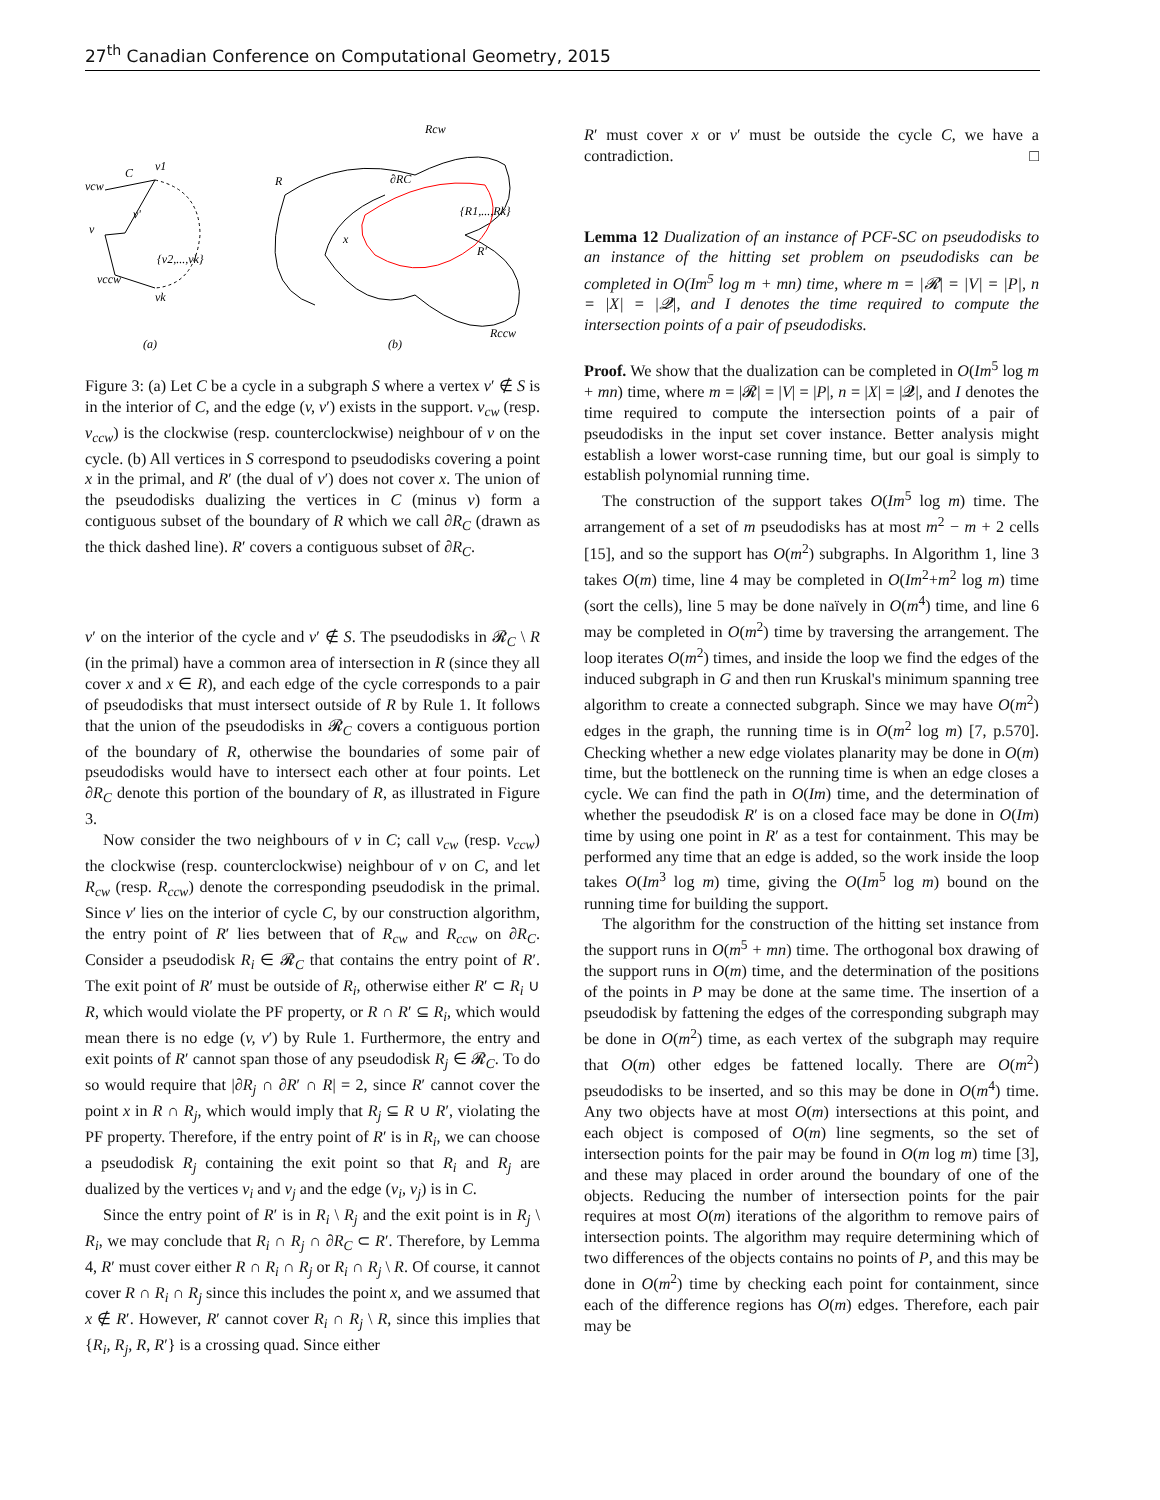27<sup>th</sup> Canadian Conference on Computational Geometry, 2015
C
v1
vcw
v
v'
{v2,...,vk}
vccw
vk
(a)
Rcw
R
∂RC
{R1,...,Rk}
x
R'
Rccw
(b)
Figure 3: (a) Let C be a cycle in a subgraph S where a vertex v′ ∉ S is in the interior of C, and the edge (v, v′) exists in the support. v<sub>cw</sub> (resp. v<sub>ccw</sub>) is the clockwise (resp. counterclockwise) neighbour of v on the cycle. (b) All vertices in S correspond to pseudodisks covering a point x in the primal, and R′ (the dual of v′) does not cover x. The union of the pseudodisks dualizing the vertices in C (minus v) form a contiguous subset of the boundary of R which we call ∂R<sub>C</sub> (drawn as the thick dashed line). R′ covers a contiguous subset of ∂R<sub>C</sub>.
v′ on the interior of the cycle and v′ ∉ S. The pseudodisks in 𝓡<sub>C</sub> \ R (in the primal) have a common area of intersection in R (since they all cover x and x ∈ R), and each edge of the cycle corresponds to a pair of pseudodisks that must intersect outside of R by Rule 1. It follows that the union of the pseudodisks in 𝓡<sub>C</sub> covers a contiguous portion of the boundary of R, otherwise the boundaries of some pair of pseudodisks would have to intersect each other at four points. Let ∂R<sub>C</sub> denote this portion of the boundary of R, as illustrated in Figure 3.
Now consider the two neighbours of v in C; call v<sub>cw</sub> (resp. v<sub>ccw</sub>) the clockwise (resp. counterclockwise) neighbour of v on C, and let R<sub>cw</sub> (resp. R<sub>ccw</sub>) denote the corresponding pseudodisk in the primal. Since v′ lies on the interior of cycle C, by our construction algorithm, the entry point of R′ lies between that of R<sub>cw</sub> and R<sub>ccw</sub> on ∂R<sub>C</sub>. Consider a pseudodisk R<sub>i</sub> ∈ 𝓡<sub>C</sub> that contains the entry point of R′. The exit point of R′ must be outside of R<sub>i</sub>, otherwise either R′ ⊂ R<sub>i</sub> ∪ R, which would violate the PF property, or R ∩ R′ ⊆ R<sub>i</sub>, which would mean there is no edge (v, v′) by Rule 1. Furthermore, the entry and exit points of R′ cannot span those of any pseudodisk R<sub>j</sub> ∈ 𝓡<sub>C</sub>. To do so would require that |∂R<sub>j</sub> ∩ ∂R′ ∩ R| = 2, since R′ cannot cover the point x in R ∩ R<sub>j</sub>, which would imply that R<sub>j</sub> ⊆ R ∪ R′, violating the PF property. Therefore, if the entry point of R′ is in R<sub>i</sub>, we can choose a pseudodisk R<sub>j</sub> containing the exit point so that R<sub>i</sub> and R<sub>j</sub> are dualized by the vertices v<sub>i</sub> and v<sub>j</sub> and the edge (v<sub>i</sub>, v<sub>j</sub>) is in C.
Since the entry point of R′ is in R<sub>i</sub> \ R<sub>j</sub> and the exit point is in R<sub>j</sub> \ R<sub>i</sub>, we may conclude that R<sub>i</sub> ∩ R<sub>j</sub> ∩ ∂R<sub>C</sub> ⊂ R′. Therefore, by Lemma 4, R′ must cover either R ∩ R<sub>i</sub> ∩ R<sub>j</sub> or R<sub>i</sub> ∩ R<sub>j</sub> \ R. Of course, it cannot cover R ∩ R<sub>i</sub> ∩ R<sub>j</sub> since this includes the point x, and we assumed that x ∉ R′. However, R′ cannot cover R<sub>i</sub> ∩ R<sub>j</sub> \ R, since this implies that {R<sub>i</sub>, R<sub>j</sub>, R, R′} is a crossing quad. Since either
R′ must cover x or v′ must be outside the cycle C, we have a contradiction. □
Lemma 12 Dualization of an instance of PCF-SC on pseudodisks to an instance of the hitting set problem on pseudodisks can be completed in O(Im<sup>5</sup> log m + mn) time, where m = |𝓡| = |V| = |P|, n = |X| = |𝓠|, and I denotes the time required to compute the intersection points of a pair of pseudodisks.
Proof. We show that the dualization can be completed in O(Im<sup>5</sup> log m + mn) time, where m = |𝓡| = |V| = |P|, n = |X| = |𝓠|, and I denotes the time required to compute the intersection points of a pair of pseudodisks in the input set cover instance. Better analysis might establish a lower worst-case running time, but our goal is simply to establish polynomial running time.
The construction of the support takes O(Im<sup>5</sup> log m) time. The arrangement of a set of m pseudodisks has at most m<sup>2</sup> − m + 2 cells [15], and so the support has O(m<sup>2</sup>) subgraphs. In Algorithm 1, line 3 takes O(m) time, line 4 may be completed in O(Im<sup>2</sup>+m<sup>2</sup> log m) time (sort the cells), line 5 may be done naïvely in O(m<sup>4</sup>) time, and line 6 may be completed in O(m<sup>2</sup>) time by traversing the arrangement. The loop iterates O(m<sup>2</sup>) times, and inside the loop we find the edges of the induced subgraph in G and then run Kruskal's minimum spanning tree algorithm to create a connected subgraph. Since we may have O(m<sup>2</sup>) edges in the graph, the running time is in O(m<sup>2</sup> log m) [7, p.570]. Checking whether a new edge violates planarity may be done in O(m) time, but the bottleneck on the running time is when an edge closes a cycle. We can find the path in O(Im) time, and the determination of whether the pseudodisk R′ is on a closed face may be done in O(Im) time by using one point in R′ as a test for containment. This may be performed any time that an edge is added, so the work inside the loop takes O(Im<sup>3</sup> log m) time, giving the O(Im<sup>5</sup> log m) bound on the running time for building the support.
The algorithm for the construction of the hitting set instance from the support runs in O(m<sup>5</sup> + mn) time. The orthogonal box drawing of the support runs in O(m) time, and the determination of the positions of the points in P may be done at the same time. The insertion of a pseudodisk by fattening the edges of the corresponding subgraph may be done in O(m<sup>2</sup>) time, as each vertex of the subgraph may require that O(m) other edges be fattened locally. There are O(m<sup>2</sup>) pseudodisks to be inserted, and so this may be done in O(m<sup>4</sup>) time. Any two objects have at most O(m) intersections at this point, and each object is composed of O(m) line segments, so the set of intersection points for the pair may be found in O(m log m) time [3], and these may placed in order around the boundary of one of the objects. Reducing the number of intersection points for the pair requires at most O(m) iterations of the algorithm to remove pairs of intersection points. The algorithm may require determining which of two differences of the objects contains no points of P, and this may be done in O(m<sup>2</sup>) time by checking each point for containment, since each of the difference regions has O(m) edges. Therefore, each pair may be